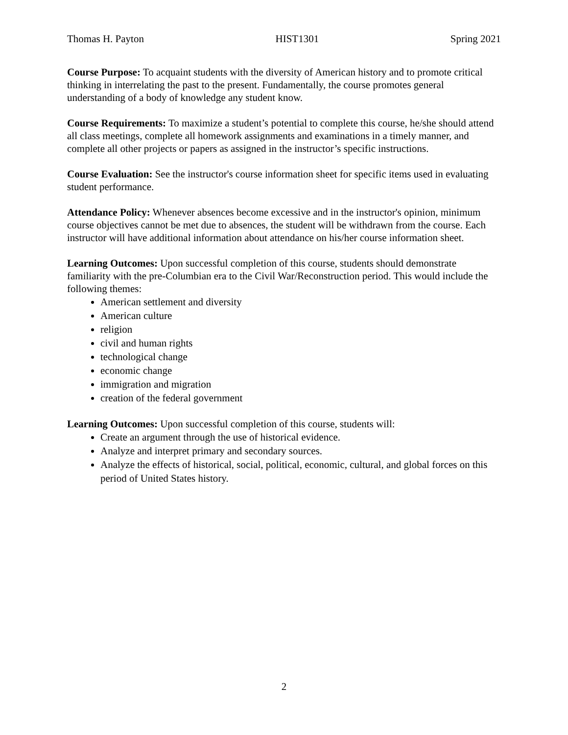Thomas H. Payton HIST1301 Spring 2021
Course Purpose: To acquaint students with the diversity of American history and to promote critical thinking in interrelating the past to the present. Fundamentally, the course promotes general understanding of a body of knowledge any student know.
Course Requirements: To maximize a student’s potential to complete this course, he/she should attend all class meetings, complete all homework assignments and examinations in a timely manner, and complete all other projects or papers as assigned in the instructor’s specific instructions.
Course Evaluation: See the instructor's course information sheet for specific items used in evaluating student performance.
Attendance Policy: Whenever absences become excessive and in the instructor's opinion, minimum course objectives cannot be met due to absences, the student will be withdrawn from the course. Each instructor will have additional information about attendance on his/her course information sheet.
Learning Outcomes: Upon successful completion of this course, students should demonstrate familiarity with the pre-Columbian era to the Civil War/Reconstruction period. This would include the following themes:
American settlement and diversity
American culture
religion
civil and human rights
technological change
economic change
immigration and migration
creation of the federal government
Learning Outcomes: Upon successful completion of this course, students will:
Create an argument through the use of historical evidence.
Analyze and interpret primary and secondary sources.
Analyze the effects of historical, social, political, economic, cultural, and global forces on this period of United States history.
2